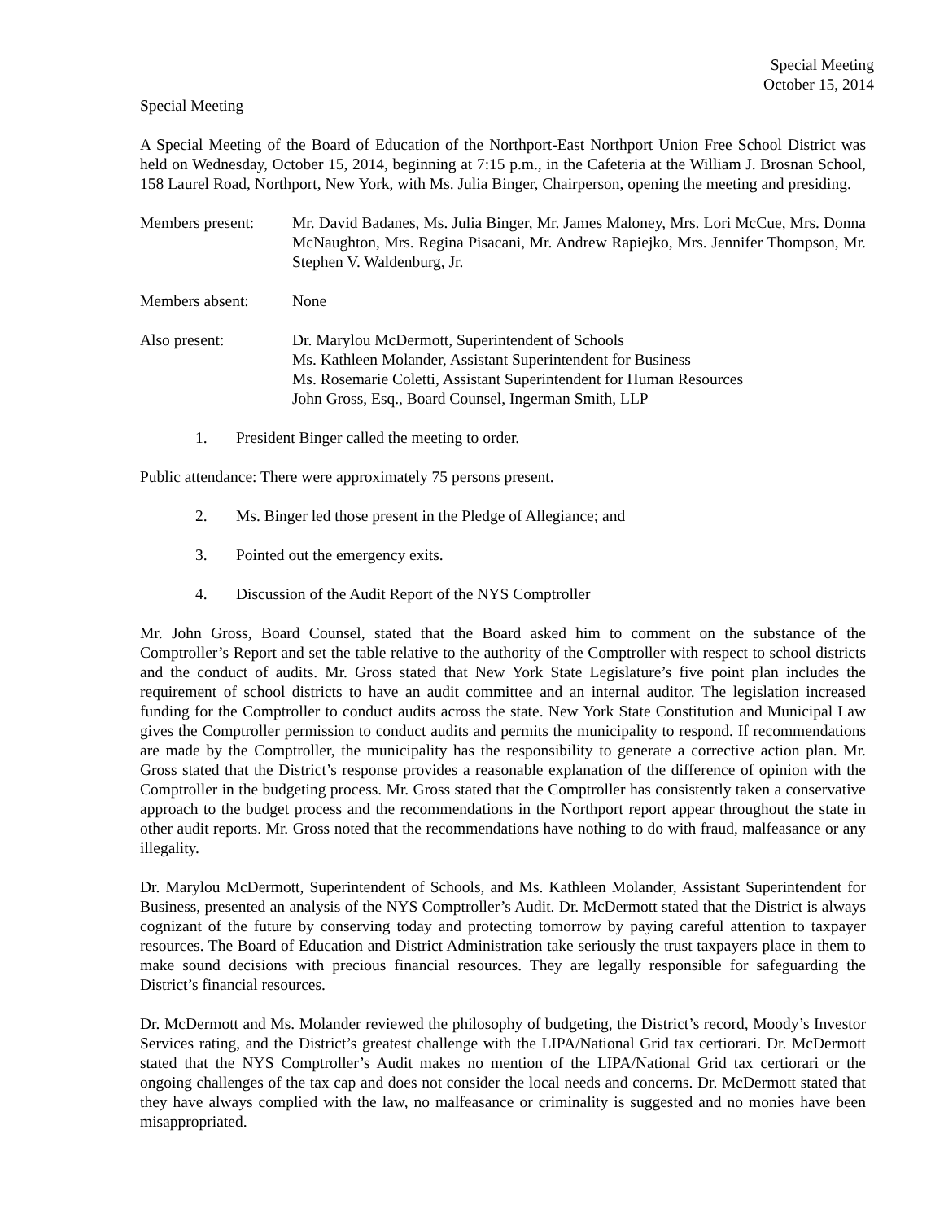Special Meeting
October 15, 2014
Special Meeting
A Special Meeting of the Board of Education of the Northport-East Northport Union Free School District was held on Wednesday, October 15, 2014, beginning at 7:15 p.m., in the Cafeteria at the William J. Brosnan School, 158 Laurel Road, Northport, New York, with Ms. Julia Binger, Chairperson, opening the meeting and presiding.
Members present:
Mr. David Badanes, Ms. Julia Binger, Mr. James Maloney, Mrs. Lori McCue, Mrs. Donna McNaughton, Mrs. Regina Pisacani, Mr. Andrew Rapiejko, Mrs. Jennifer Thompson, Mr. Stephen V. Waldenburg, Jr.
Members absent: None
Also present: Dr. Marylou McDermott, Superintendent of Schools
Ms. Kathleen Molander, Assistant Superintendent for Business
Ms. Rosemarie Coletti, Assistant Superintendent for Human Resources
John Gross, Esq., Board Counsel, Ingerman Smith, LLP
1. President Binger called the meeting to order.
Public attendance: There were approximately 75 persons present.
2. Ms. Binger led those present in the Pledge of Allegiance; and
3. Pointed out the emergency exits.
4. Discussion of the Audit Report of the NYS Comptroller
Mr. John Gross, Board Counsel, stated that the Board asked him to comment on the substance of the Comptroller’s Report and set the table relative to the authority of the Comptroller with respect to school districts and the conduct of audits. Mr. Gross stated that New York State Legislature’s five point plan includes the requirement of school districts to have an audit committee and an internal auditor. The legislation increased funding for the Comptroller to conduct audits across the state. New York State Constitution and Municipal Law gives the Comptroller permission to conduct audits and permits the municipality to respond. If recommendations are made by the Comptroller, the municipality has the responsibility to generate a corrective action plan. Mr. Gross stated that the District’s response provides a reasonable explanation of the difference of opinion with the Comptroller in the budgeting process. Mr. Gross stated that the Comptroller has consistently taken a conservative approach to the budget process and the recommendations in the Northport report appear throughout the state in other audit reports. Mr. Gross noted that the recommendations have nothing to do with fraud, malfeasance or any illegality.
Dr. Marylou McDermott, Superintendent of Schools, and Ms. Kathleen Molander, Assistant Superintendent for Business, presented an analysis of the NYS Comptroller’s Audit. Dr. McDermott stated that the District is always cognizant of the future by conserving today and protecting tomorrow by paying careful attention to taxpayer resources. The Board of Education and District Administration take seriously the trust taxpayers place in them to make sound decisions with precious financial resources. They are legally responsible for safeguarding the District’s financial resources.
Dr. McDermott and Ms. Molander reviewed the philosophy of budgeting, the District’s record, Moody’s Investor Services rating, and the District’s greatest challenge with the LIPA/National Grid tax certiorari. Dr. McDermott stated that the NYS Comptroller’s Audit makes no mention of the LIPA/National Grid tax certiorari or the ongoing challenges of the tax cap and does not consider the local needs and concerns. Dr. McDermott stated that they have always complied with the law, no malfeasance or criminality is suggested and no monies have been misappropriated.